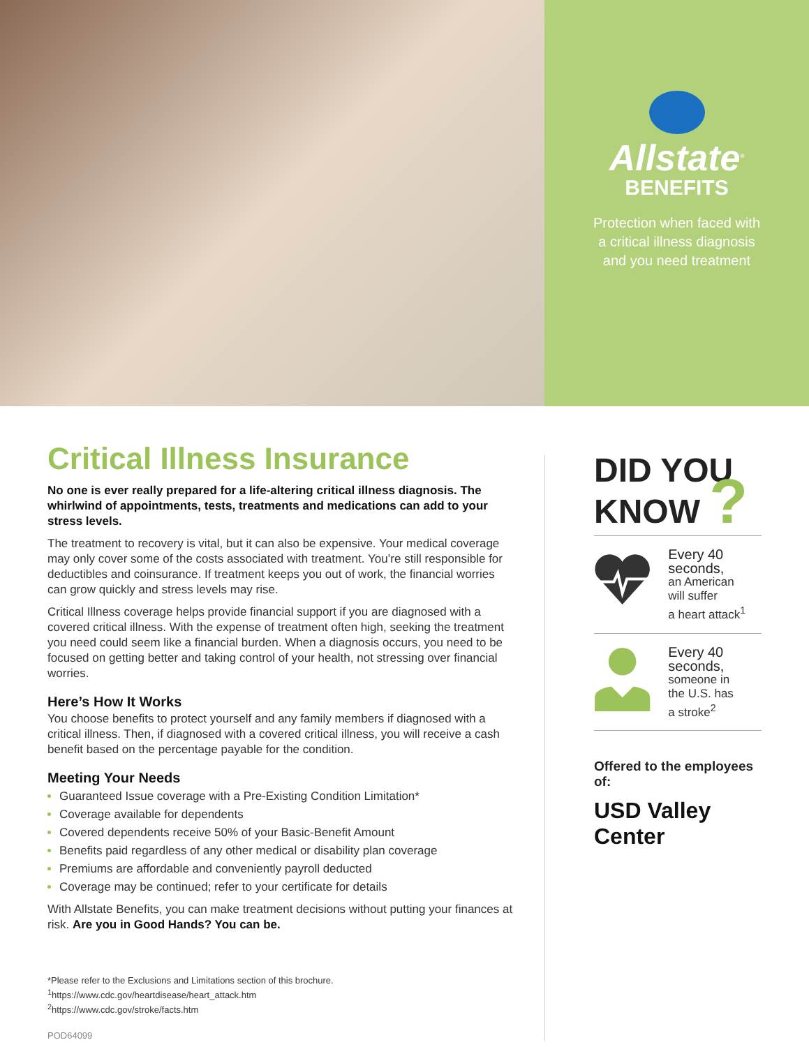Allstate<sup>®</sup>
BENEFITS
Protection when faced with
a critical illness diagnosis
and you need treatment
Critical Illness Insurance
No one is ever really prepared for a life-altering critical illness diagnosis. The whirlwind of appointments, tests, treatments and medications can add to your stress levels.
The treatment to recovery is vital, but it can also be expensive. Your medical coverage may only cover some of the costs associated with treatment. You’re still responsible for deductibles and coinsurance. If treatment keeps you out of work, the financial worries can grow quickly and stress levels may rise.
Critical Illness coverage helps provide financial support if you are diagnosed with a covered critical illness. With the expense of treatment often high, seeking the treatment you need could seem like a financial burden. When a diagnosis occurs, you need to be focused on getting better and taking control of your health, not stressing over financial worries.
Here’s How It Works
You choose benefits to protect yourself and any family members if diagnosed with a critical illness. Then, if diagnosed with a covered critical illness, you will receive a cash benefit based on the percentage payable for the condition.
Meeting Your Needs
Guaranteed Issue coverage with a Pre-Existing Condition Limitation*
Coverage available for dependents
Covered dependents receive 50% of your Basic-Benefit Amount
Benefits paid regardless of any other medical or disability plan coverage
Premiums are affordable and conveniently payroll deducted
Coverage may be continued; refer to your certificate for details
With Allstate Benefits, you can make treatment decisions without putting your finances at risk. Are you in Good Hands? You can be.
*Please refer to the Exclusions and Limitations section of this brochure.
<sup>1</sup> https://www.cdc.gov/heartdisease/heart_attack.htm
<sup>2</sup> https://www.cdc.gov/stroke/facts.htm
POD64099
DID YOU
KNOW ?
Every 40 seconds,
an American
will suffer
a heart attack<sup>1</sup>
Every 40 seconds,
someone in
the U.S. has
a stroke<sup>2</sup>
Offered to the employees of:
USD Valley Center